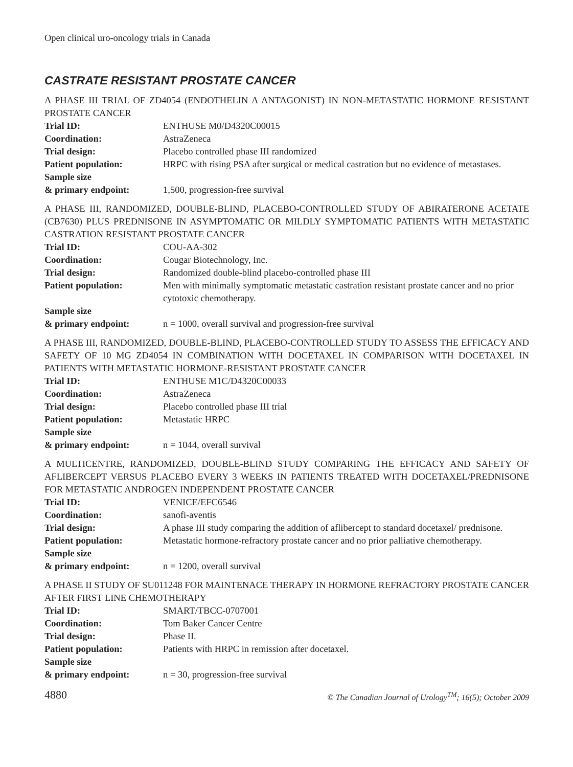Open clinical uro-oncology trials in Canada
CASTRATE RESISTANT PROSTATE CANCER
A PHASE III TRIAL OF ZD4054 (ENDOTHELIN A ANTAGONIST) IN NON-METASTATIC HORMONE RESISTANT PROSTATE CANCER
| Trial ID: | ENTHUSE M0/D4320C00015 |
| Coordination: | AstraZeneca |
| Trial design: | Placebo controlled phase III randomized |
| Patient population: | HRPC with rising PSA after surgical or medical castration but no evidence of metastases. |
| Sample size & primary endpoint: | 1,500, progression-free survival |
A PHASE III, RANDOMIZED, DOUBLE-BLIND, PLACEBO-CONTROLLED STUDY OF ABIRATERONE ACETATE (CB7630) PLUS PREDNISONE IN ASYMPTOMATIC OR MILDLY SYMPTOMATIC PATIENTS WITH METASTATIC CASTRATION RESISTANT PROSTATE CANCER
| Trial ID: | COU-AA-302 |
| Coordination: | Cougar Biotechnology, Inc. |
| Trial design: | Randomized double-blind placebo-controlled phase III |
| Patient population: | Men with minimally symptomatic metastatic castration resistant prostate cancer and no prior cytotoxic chemotherapy. |
| Sample size & primary endpoint: | n = 1000, overall survival and progression-free survival |
A PHASE III, RANDOMIZED, DOUBLE-BLIND, PLACEBO-CONTROLLED STUDY TO ASSESS THE EFFICACY AND SAFETY OF 10 MG ZD4054 IN COMBINATION WITH DOCETAXEL IN COMPARISON WITH DOCETAXEL IN PATIENTS WITH METASTATIC HORMONE-RESISTANT PROSTATE CANCER
| Trial ID: | ENTHUSE M1C/D4320C00033 |
| Coordination: | AstraZeneca |
| Trial design: | Placebo controlled phase III trial |
| Patient population: | Metastatic HRPC |
| Sample size & primary endpoint: | n = 1044, overall survival |
A MULTICENTRE, RANDOMIZED, DOUBLE-BLIND STUDY COMPARING THE EFFICACY AND SAFETY OF AFLIBERCEPT VERSUS PLACEBO EVERY 3 WEEKS IN PATIENTS TREATED WITH DOCETAXEL/PREDNISONE FOR METASTATIC ANDROGEN INDEPENDENT PROSTATE CANCER
| Trial ID: | VENICE/EFC6546 |
| Coordination: | sanofi-aventis |
| Trial design: | A phase III study comparing the addition of aflibercept to standard docetaxel/ prednisone. |
| Patient population: | Metastatic hormone-refractory prostate cancer and no prior palliative chemotherapy. |
| Sample size & primary endpoint: | n = 1200, overall survival |
A PHASE II STUDY OF SU011248 FOR MAINTENACE THERAPY IN HORMONE REFRACTORY PROSTATE CANCER AFTER FIRST LINE CHEMOTHERAPY
| Trial ID: | SMART/TBCC-0707001 |
| Coordination: | Tom Baker Cancer Centre |
| Trial design: | Phase II. |
| Patient population: | Patients with HRPC in remission after docetaxel. |
| Sample size & primary endpoint: | n = 30, progression-free survival |
4880 © The Canadian Journal of Urology<sup>TM</sup>; 16(5); October 2009